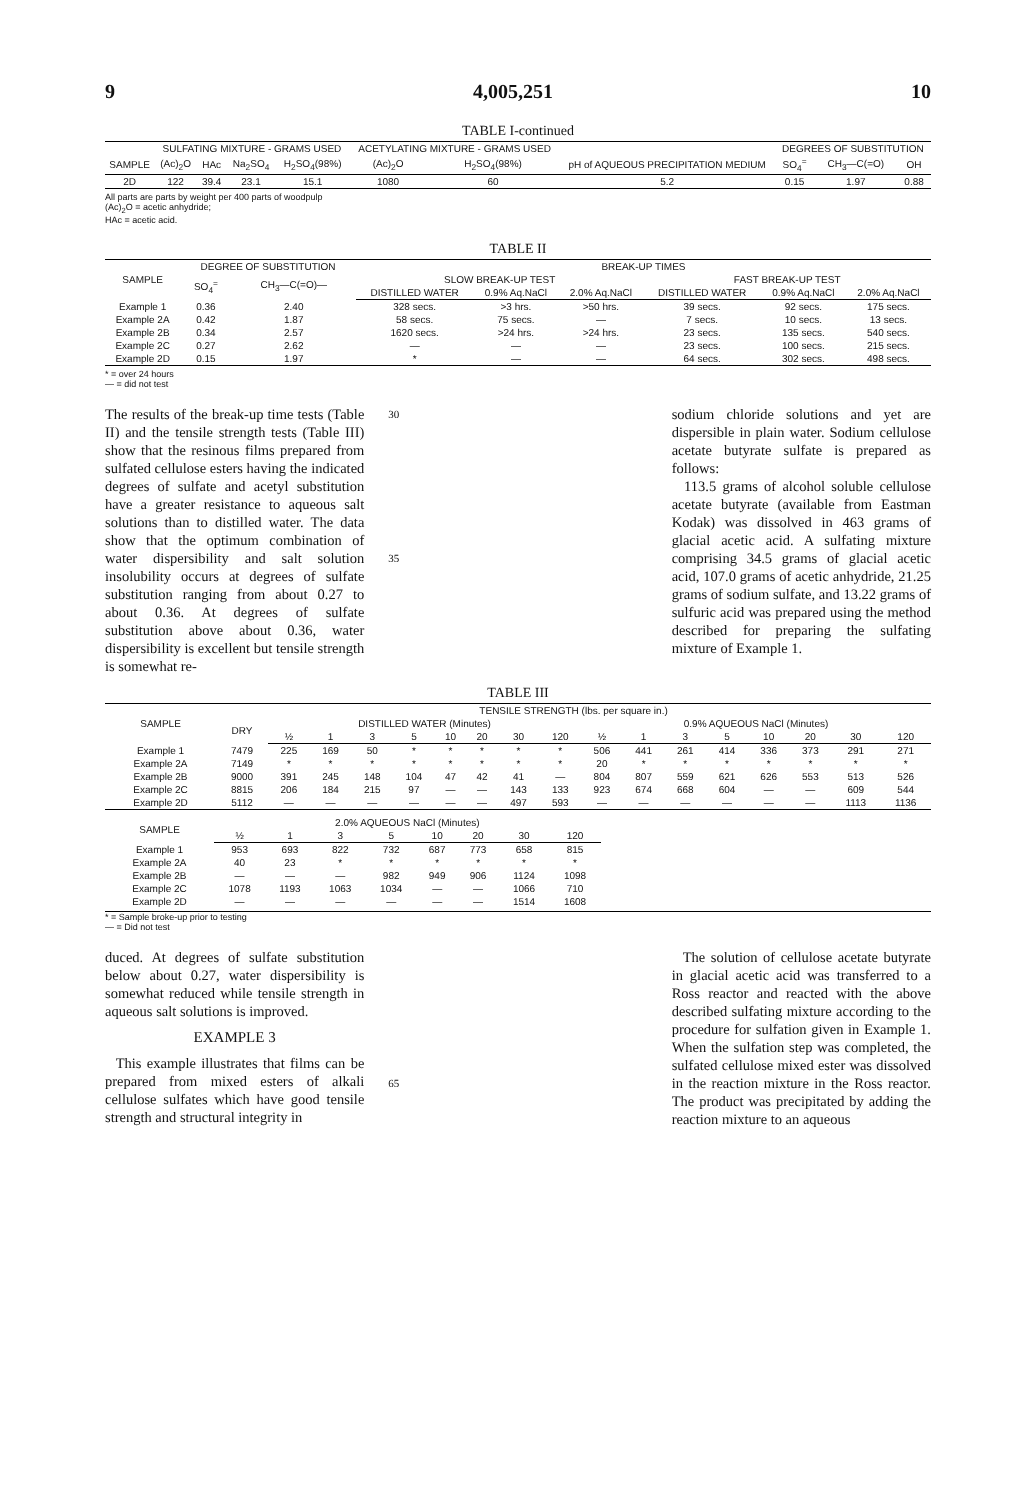9 4,005,251 10
TABLE I-continued
| | SULFATING MIXTURE - GRAMS USED | | | | ACETYLATING MIXTURE - GRAMS USED | | | DEGREES OF SUBSTITUTION | | |
| --- | --- | --- | --- | --- | --- | --- | --- | --- | --- | --- |
| SAMPLE | (Ac)<sub>2</sub>O | HAc | Na<sub>2</sub>SO<sub>4</sub> | H<sub>2</sub>SO<sub>4</sub>(98%) | (Ac)<sub>2</sub>O | H<sub>2</sub>SO<sub>4</sub>(98%) | pH of AQUEOUS PRECIPITATION MEDIUM | SO<sub>4</sub><sup>=</sup> | CH<sub>3</sub>—C(=O) | OH |
| 2D | 122 | 39.4 | 23.1 | 15.1 | 1080 | 60 | 5.2 | 0.15 | 1.97 | 0.88 |
All parts are parts by weight per 400 parts of woodpulp
(Ac)<sub>2</sub>O = acetic anhydride;
HAc = acetic acid.
TABLE II
| SAMPLE | DEGREE OF SUBSTITUTION | | BREAK-UP TIMES | | | | | |
| --- | --- | --- | --- | --- | --- | --- | --- | --- |
| | SO<sub>4</sub><sup>=</sup> | CH<sub>3</sub>—C(=O)— | SLOW BREAK-UP TEST | | | FAST BREAK-UP TEST | | |
| | | | DISTILLED WATER | 0.9% Aq.NaCl | 2.0% Aq.NaCl | DISTILLED WATER | 0.9% Aq.NaCl | 2.0% Aq.NaCl |
| Example 1 | 0.36 | 2.40 | 328 secs. | >3 hrs. | >50 hrs. | 39 secs. | 92 secs. | 175 secs. |
| Example 2A | 0.42 | 1.87 | 58 secs. | 75 secs. | — | 7 secs. | 10 secs. | 13 secs. |
| Example 2B | 0.34 | 2.57 | 1620 secs. | >24 hrs. | >24 hrs. | 23 secs. | 135 secs. | 540 secs. |
| Example 2C | 0.27 | 2.62 | — | — | — | 23 secs. | 100 secs. | 215 secs. |
| Example 2D | 0.15 | 1.97 | * | — | — | 64 secs. | 302 secs. | 498 secs. |
* = over 24 hours
— = did not test
The results of the break-up time tests (Table II) and the tensile strength tests (Table III) show that the resinous films prepared from sulfated cellulose esters having the indicated degrees of sulfate and acetyl substitution have a greater resistance to aqueous salt solutions than to distilled water. The data show that the optimum combination of water dispersibility and salt solution insolubility occurs at degrees of sulfate substitution ranging from about 0.27 to about 0.36. At degrees of sulfate substitution above about 0.36, water dispersibility is excellent but tensile strength is somewhat re-
30
35
sodium chloride solutions and yet are dispersible in plain water. Sodium cellulose acetate butyrate sulfate is prepared as follows:
113.5 grams of alcohol soluble cellulose acetate butyrate (available from Eastman Kodak) was dissolved in 463 grams of glacial acetic acid. A sulfating mixture comprising 34.5 grams of glacial acetic acid, 107.0 grams of acetic anhydride, 21.25 grams of sodium sulfate, and 13.22 grams of sulfuric acid was prepared using the method described for preparing the sulfating mixture of Example 1.
TABLE III
| SAMPLE | TENSILE STRENGTH (lbs. per square in.) | | | | | | | | | | | | | | | | |
| --- | --- | --- | --- | --- | --- | --- | --- | --- | --- | --- | --- | --- | --- | --- | --- | --- | --- |
| | DRY | DISTILLED WATER (Minutes) | | | | | | | | 0.9% AQUEOUS NaCl (Minutes) | | | | | | | |
| | | ½ | 1 | 3 | 5 | 10 | 20 | 30 | 120 | ½ | 1 | 3 | 5 | 10 | 20 | 30 | 120 |
| Example 1 | 7479 | 225 | 169 | 50 | * | * | * | * | * | 506 | 441 | 261 | 414 | 336 | 373 | 291 | 271 |
| Example 2A | 7149 | * | * | * | * | * | * | * | * | 20 | * | * | * | * | * | * | * |
| Example 2B | 9000 | 391 | 245 | 148 | 104 | 47 | 42 | 41 | — | 804 | 807 | 559 | 621 | 626 | 553 | 513 | 526 |
| Example 2C | 8815 | 206 | 184 | 215 | 97 | — | — | 143 | 133 | 923 | 674 | 668 | 604 | — | — | 609 | 544 |
| Example 2D | 5112 | — | — | — | — | — | — | 497 | 593 | — | — | — | — | — | — | 1113 | 1136 |
| SAMPLE | 2.0% AQUEOUS NaCl (Minutes) | | | | | | | |
| --- | --- | --- | --- | --- | --- | --- | --- | --- |
| | ½ | 1 | 3 | 5 | 10 | 20 | 30 | 120 |
| Example 1 | 953 | 693 | 822 | 732 | 687 | 773 | 658 | 815 |
| Example 2A | 40 | 23 | * | * | * | * | * | * |
| Example 2B | — | — | — | 982 | 949 | 906 | 1124 | 1098 |
| Example 2C | 1078 | 1193 | 1063 | 1034 | — | — | 1066 | 710 |
| Example 2D | — | — | — | — | — | — | 1514 | 1608 |
* = Sample broke-up prior to testing
— = Did not test
duced. At degrees of sulfate substitution below about 0.27, water dispersibility is somewhat reduced while tensile strength in aqueous salt solutions is improved.
EXAMPLE 3
This example illustrates that films can be prepared from mixed esters of alkali cellulose sulfates which have good tensile strength and structural integrity in
65
The solution of cellulose acetate butyrate in glacial acetic acid was transferred to a Ross reactor and reacted with the above described sulfating mixture according to the procedure for sulfation given in Example 1. When the sulfation step was completed, the sulfated cellulose mixed ester was dissolved in the reaction mixture in the Ross reactor. The product was precipitated by adding the reaction mixture to an aqueous